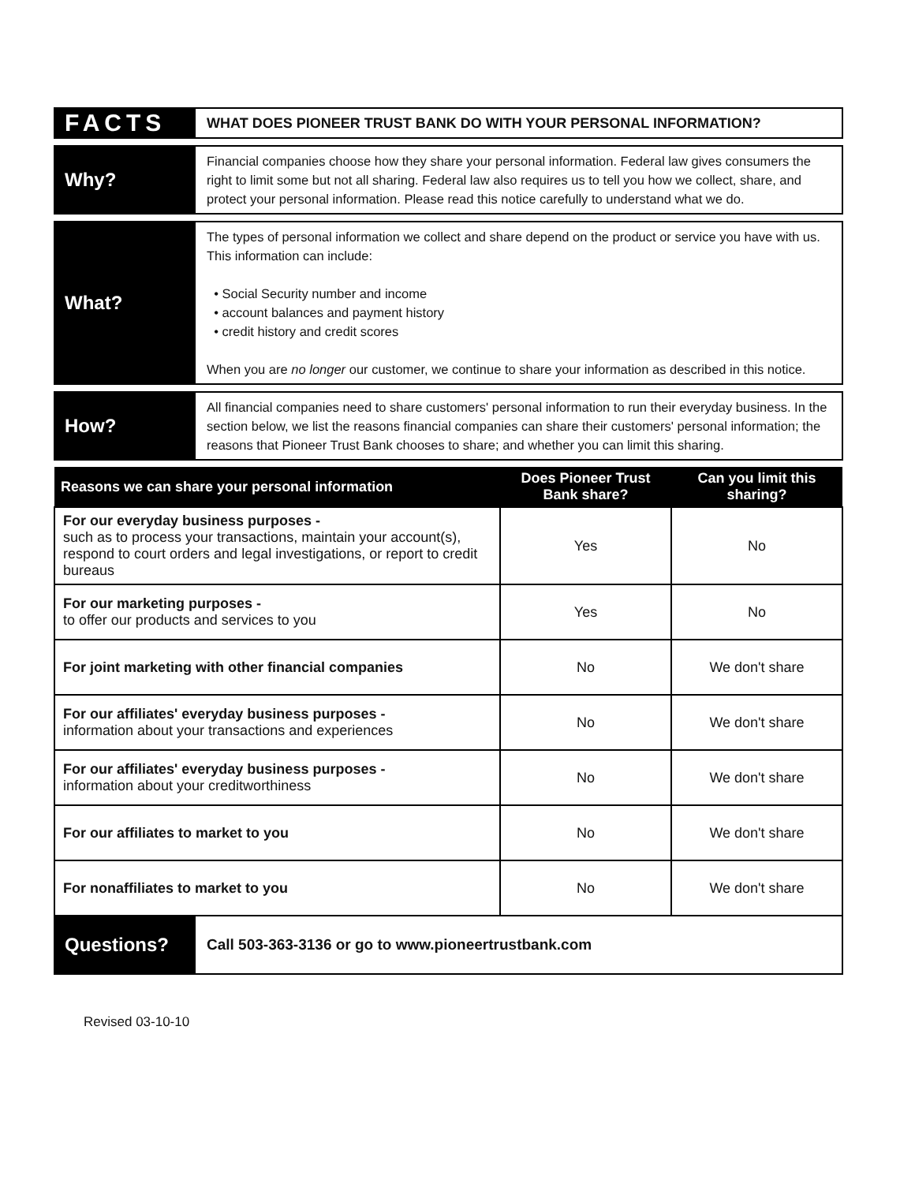FACTS
WHAT DOES PIONEER TRUST BANK DO WITH YOUR PERSONAL INFORMATION?
Why?
Financial companies choose how they share your personal information. Federal law gives consumers the right to limit some but not all sharing. Federal law also requires us to tell you how we collect, share, and protect your personal information. Please read this notice carefully to understand what we do.
What?
The types of personal information we collect and share depend on the product or service you have with us. This information can include:
• Social Security number and income
• account balances and payment history
• credit history and credit scores
When you are no longer our customer, we continue to share your information as described in this notice.
How?
All financial companies need to share customers' personal information to run their everyday business. In the section below, we list the reasons financial companies can share their customers' personal information; the reasons that Pioneer Trust Bank chooses to share; and whether you can limit this sharing.
| Reasons we can share your personal information | Does Pioneer Trust Bank share? | Can you limit this sharing? |
| --- | --- | --- |
| For our everyday business purposes - such as to process your transactions, maintain your account(s), respond to court orders and legal investigations, or report to credit bureaus | Yes | No |
| For our marketing purposes - to offer our products and services to you | Yes | No |
| For joint marketing with other financial companies | No | We don't share |
| For our affiliates' everyday business purposes - information about your transactions and experiences | No | We don't share |
| For our affiliates' everyday business purposes - information about your creditworthiness | No | We don't share |
| For our affiliates to market to you | No | We don't share |
| For nonaffiliates to market to you | No | We don't share |
Questions?
Call 503-363-3136 or go to www.pioneertrustbank.com
Revised 03-10-10